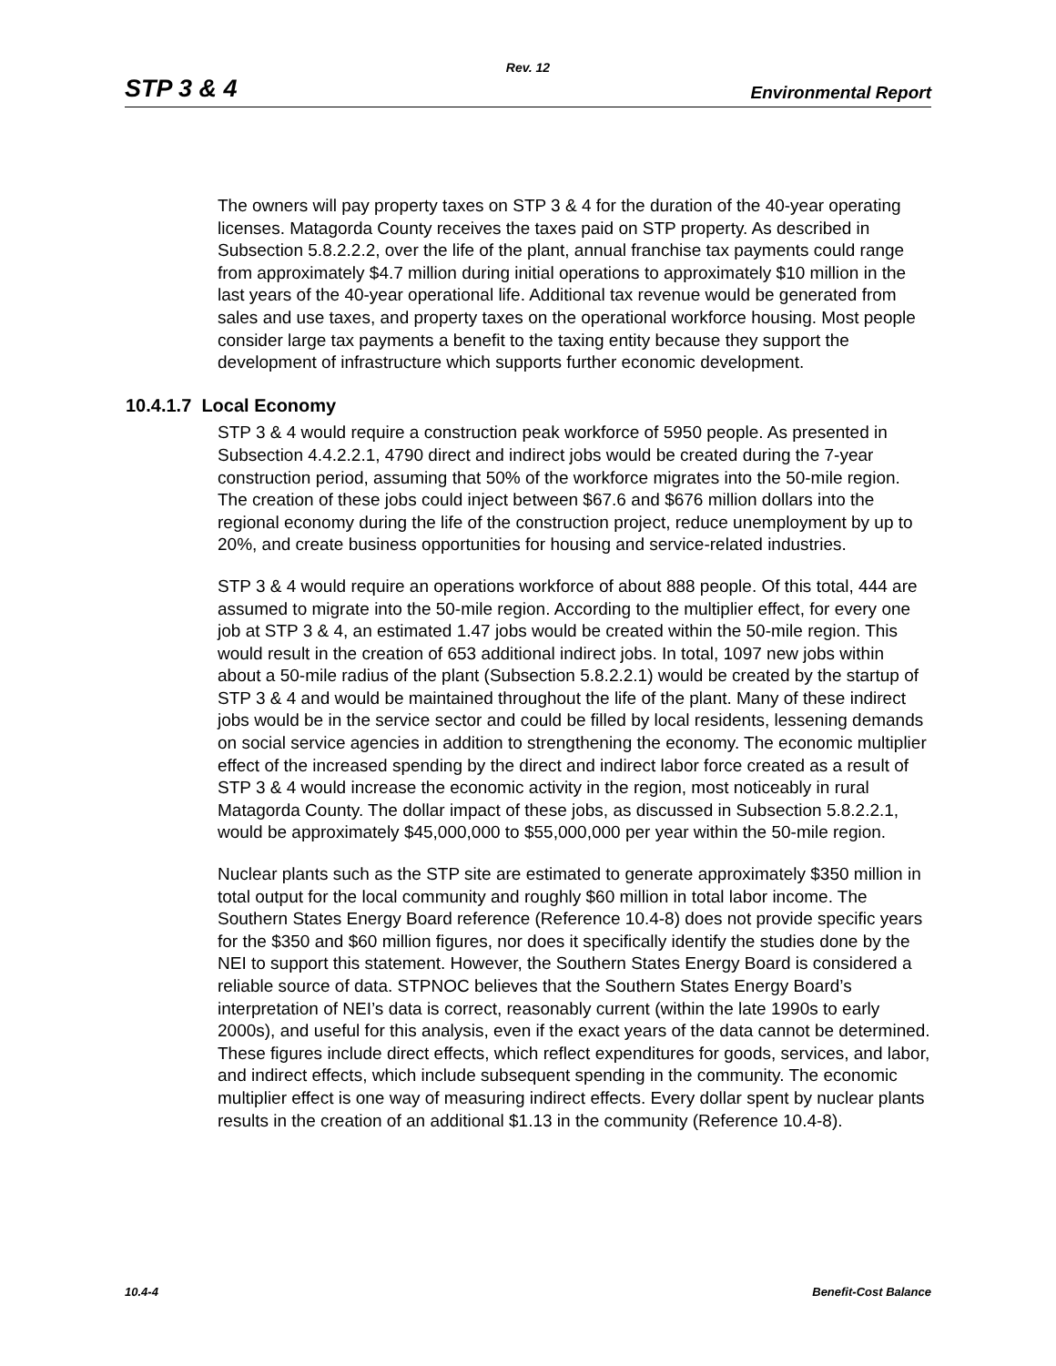Rev. 12
STP 3 & 4 Environmental Report
The owners will pay property taxes on STP 3 & 4 for the duration of the 40-year operating licenses. Matagorda County receives the taxes paid on STP property. As described in Subsection 5.8.2.2.2, over the life of the plant, annual franchise tax payments could range from approximately $4.7 million during initial operations to approximately $10 million in the last years of the 40-year operational life. Additional tax revenue would be generated from sales and use taxes, and property taxes on the operational workforce housing. Most people consider large tax payments a benefit to the taxing entity because they support the development of infrastructure which supports further economic development.
10.4.1.7 Local Economy
STP 3 & 4 would require a construction peak workforce of 5950 people. As presented in Subsection 4.4.2.2.1, 4790 direct and indirect jobs would be created during the 7-year construction period, assuming that 50% of the workforce migrates into the 50-mile region. The creation of these jobs could inject between $67.6 and $676 million dollars into the regional economy during the life of the construction project, reduce unemployment by up to 20%, and create business opportunities for housing and service-related industries.
STP 3 & 4 would require an operations workforce of about 888 people. Of this total, 444 are assumed to migrate into the 50-mile region. According to the multiplier effect, for every one job at STP 3 & 4, an estimated 1.47 jobs would be created within the 50-mile region. This would result in the creation of 653 additional indirect jobs. In total, 1097 new jobs within about a 50-mile radius of the plant (Subsection 5.8.2.2.1) would be created by the startup of STP 3 & 4 and would be maintained throughout the life of the plant. Many of these indirect jobs would be in the service sector and could be filled by local residents, lessening demands on social service agencies in addition to strengthening the economy. The economic multiplier effect of the increased spending by the direct and indirect labor force created as a result of STP 3 & 4 would increase the economic activity in the region, most noticeably in rural Matagorda County. The dollar impact of these jobs, as discussed in Subsection 5.8.2.2.1, would be approximately $45,000,000 to $55,000,000 per year within the 50-mile region.
Nuclear plants such as the STP site are estimated to generate approximately $350 million in total output for the local community and roughly $60 million in total labor income. The Southern States Energy Board reference (Reference 10.4-8) does not provide specific years for the $350 and $60 million figures, nor does it specifically identify the studies done by the NEI to support this statement. However, the Southern States Energy Board is considered a reliable source of data. STPNOC believes that the Southern States Energy Board’s interpretation of NEI’s data is correct, reasonably current (within the late 1990s to early 2000s), and useful for this analysis, even if the exact years of the data cannot be determined. These figures include direct effects, which reflect expenditures for goods, services, and labor, and indirect effects, which include subsequent spending in the community. The economic multiplier effect is one way of measuring indirect effects. Every dollar spent by nuclear plants results in the creation of an additional $1.13 in the community (Reference 10.4-8).
10.4-4 Benefit-Cost Balance